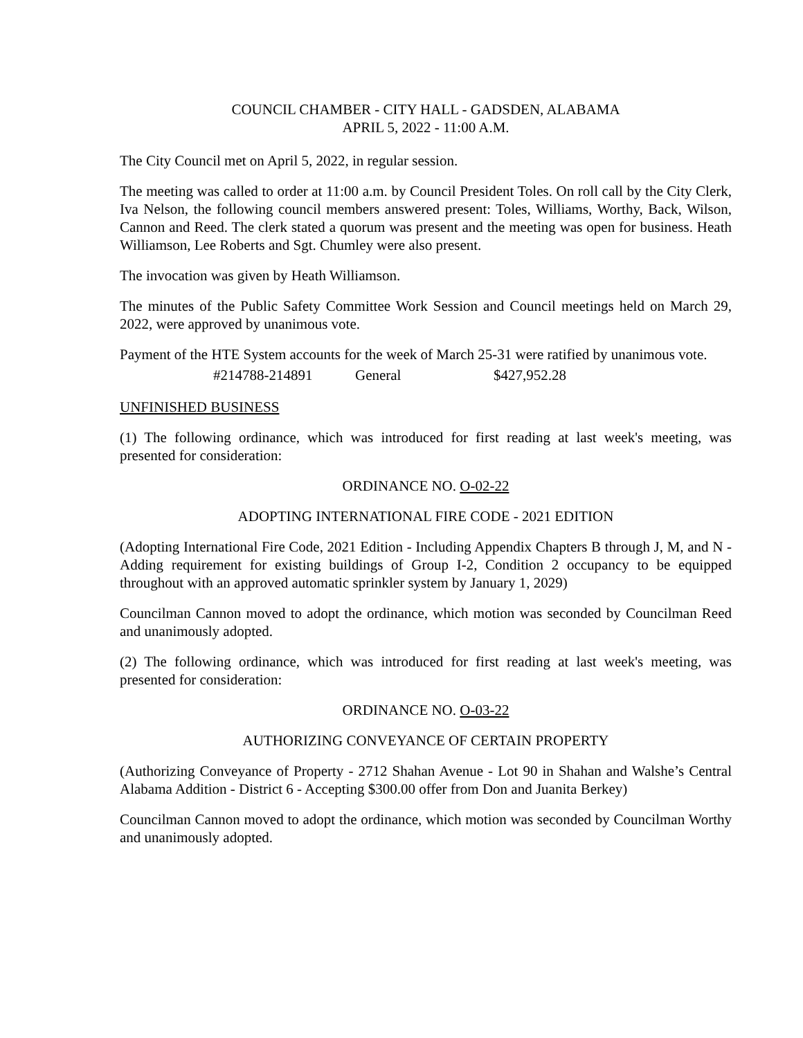COUNCIL CHAMBER - CITY HALL - GADSDEN, ALABAMA
APRIL 5, 2022 - 11:00 A.M.
The City Council met on April 5, 2022, in regular session.
The meeting was called to order at 11:00 a.m. by Council President Toles. On roll call by the City Clerk, Iva Nelson, the following council members answered present: Toles, Williams, Worthy, Back, Wilson, Cannon and Reed. The clerk stated a quorum was present and the meeting was open for business. Heath Williamson, Lee Roberts and Sgt. Chumley were also present.
The invocation was given by Heath Williamson.
The minutes of the Public Safety Committee Work Session and Council meetings held on March 29, 2022, were approved by unanimous vote.
Payment of the HTE System accounts for the week of March 25-31 were ratified by unanimous vote.
#214788-214891 General $427,952.28
UNFINISHED BUSINESS
(1) The following ordinance, which was introduced for first reading at last week's meeting, was presented for consideration:
ORDINANCE NO. O-02-22
ADOPTING INTERNATIONAL FIRE CODE - 2021 EDITION
(Adopting International Fire Code, 2021 Edition - Including Appendix Chapters B through J, M, and N - Adding requirement for existing buildings of Group I-2, Condition 2 occupancy to be equipped throughout with an approved automatic sprinkler system by January 1, 2029)
Councilman Cannon moved to adopt the ordinance, which motion was seconded by Councilman Reed and unanimously adopted.
(2) The following ordinance, which was introduced for first reading at last week's meeting, was presented for consideration:
ORDINANCE NO. O-03-22
AUTHORIZING CONVEYANCE OF CERTAIN PROPERTY
(Authorizing Conveyance of Property - 2712 Shahan Avenue - Lot 90 in Shahan and Walshe’s Central Alabama Addition - District 6 - Accepting $300.00 offer from Don and Juanita Berkey)
Councilman Cannon moved to adopt the ordinance, which motion was seconded by Councilman Worthy and unanimously adopted.